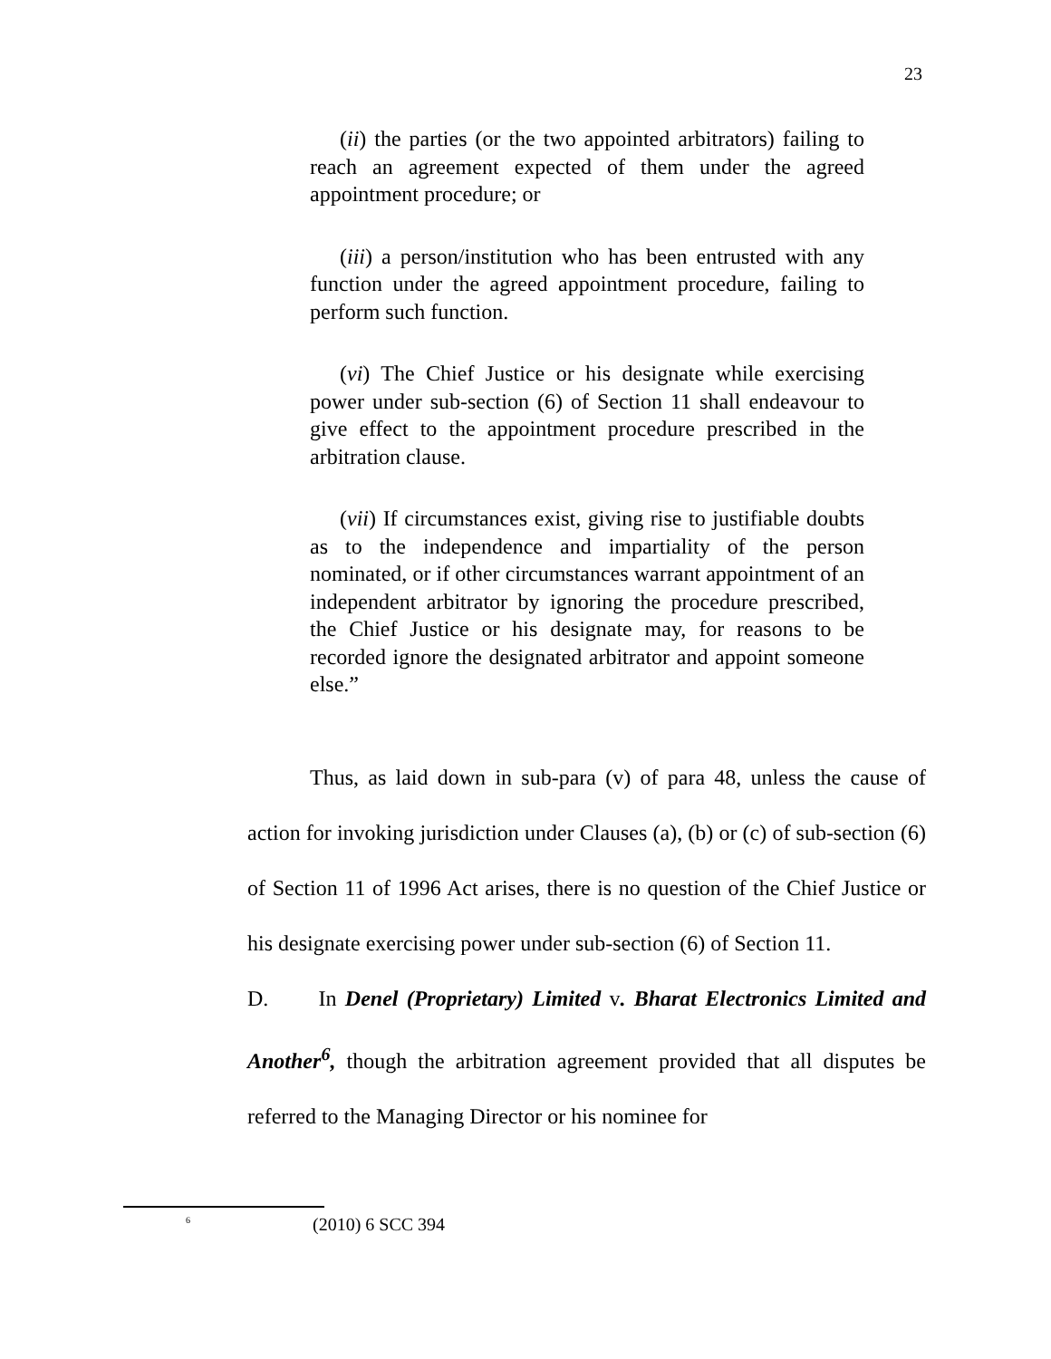23
(ii) the parties (or the two appointed arbitrators) failing to reach an agreement expected of them under the agreed appointment procedure; or
(iii) a person/institution who has been entrusted with any function under the agreed appointment procedure, failing to perform such function.
(vi) The Chief Justice or his designate while exercising power under sub-section (6) of Section 11 shall endeavour to give effect to the appointment procedure prescribed in the arbitration clause.
(vii) If circumstances exist, giving rise to justifiable doubts as to the independence and impartiality of the person nominated, or if other circumstances warrant appointment of an independent arbitrator by ignoring the procedure prescribed, the Chief Justice or his designate may, for reasons to be recorded ignore the designated arbitrator and appoint someone else.”
Thus, as laid down in sub-para (v) of para 48, unless the cause of action for invoking jurisdiction under Clauses (a), (b) or (c) of sub-section (6) of Section 11 of 1996 Act arises, there is no question of the Chief Justice or his designate exercising power under sub-section (6) of Section 11.
D. In Denel (Proprietary) Limited v. Bharat Electronics Limited and Another<sup>6</sup>, though the arbitration agreement provided that all disputes be referred to the Managing Director or his nominee for
<sup>6</sup> (2010) 6 SCC 394